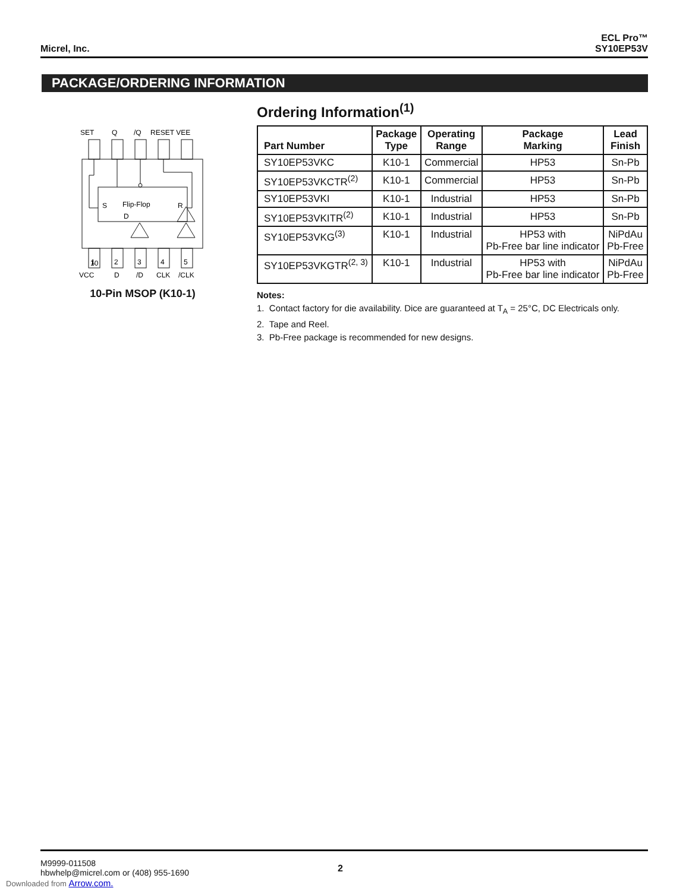Micrel, Inc.
ECL Pro™
SY10EP53V
PACKAGE/ORDERING INFORMATION
SET
Q
/Q
RESET VEE
S
Flip-Flop
R
D
10
1
2
3
4
5
VCC
D
/D
CLK
/CLK
10-Pin MSOP (K10-1)
Ordering Information<sup>(1)</sup>
| Part Number | Package Type | Operating Range | Package Marking | Lead Finish |
| --- | --- | --- | --- | --- |
| SY10EP53VKC | K10-1 | Commercial | HP53 | Sn-Pb |
| SY10EP53VKCTR<sup>(2)</sup> | K10-1 | Commercial | HP53 | Sn-Pb |
| SY10EP53VKI | K10-1 | Industrial | HP53 | Sn-Pb |
| SY10EP53VKITR<sup>(2)</sup> | K10-1 | Industrial | HP53 | Sn-Pb |
| SY10EP53VKG<sup>(3)</sup> | K10-1 | Industrial | HP53 with Pb-Free bar line indicator | NiPdAu Pb-Free |
| SY10EP53VKGTR<sup>(2, 3)</sup> | K10-1 | Industrial | HP53 with Pb-Free bar line indicator | NiPdAu Pb-Free |
Notes:
1. Contact factory for die availability. Dice are guaranteed at T<sub>A</sub> = 25°C, DC Electricals only.
2. Tape and Reel.
3. Pb-Free package is recommended for new designs.
M9999-011508
hbwhelp@micrel.com or (408) 955-1690
2
Downloaded from Arrow.com.